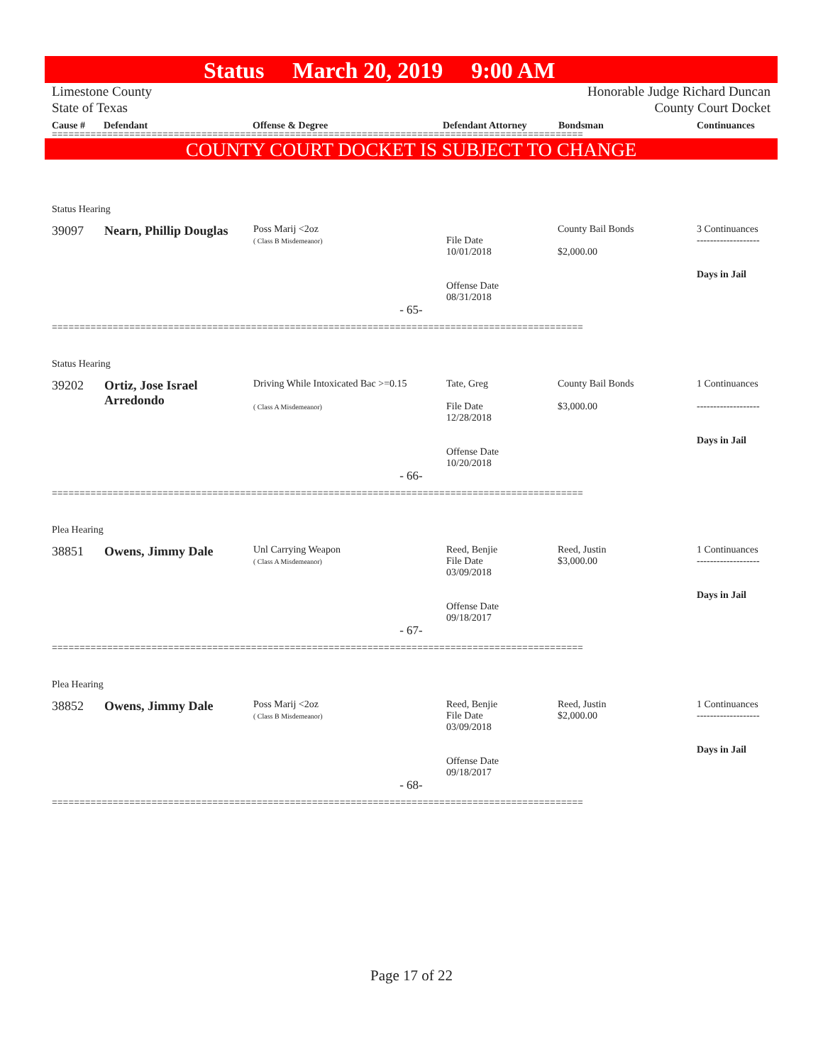Status March 20, 2019 9:00 AM
Limestone County Honorable Judge Richard Duncan
State of Texas County Court Docket
Cause # Defendant Offense & Degree Defendant Attorney Bondsman Continuances
================================================================================================
COUNTY COURT DOCKET IS SUBJECT TO CHANGE
Status Hearing
| 39097 | Nearn, Phillip Douglas | Poss Marij <2oz ( Class B Misdemeanor) | File Date 10/01/2018 Offense Date 08/31/2018 | County Bail Bonds $2,000.00 | 3 Continuances ------------------- Days in Jail |
- 65-
================================================================================================
Status Hearing
| 39202 | Ortiz, Jose Israel Arredondo | Driving While Intoxicated Bac >=0.15 ( Class A Misdemeanor) | Tate, Greg File Date 12/28/2018 Offense Date 10/20/2018 | County Bail Bonds $3,000.00 | 1 Continuances ------------------- Days in Jail |
- 66-
================================================================================================
Plea Hearing
| 38851 | Owens, Jimmy Dale | Unl Carrying Weapon ( Class A Misdemeanor) | Reed, Benjie File Date 03/09/2018 Offense Date 09/18/2017 | Reed, Justin $3,000.00 | 1 Continuances ------------------- Days in Jail |
- 67-
================================================================================================
Plea Hearing
| 38852 | Owens, Jimmy Dale | Poss Marij <2oz ( Class B Misdemeanor) | Reed, Benjie File Date 03/09/2018 Offense Date 09/18/2017 | Reed, Justin $2,000.00 | 1 Continuances ------------------- Days in Jail |
- 68-
================================================================================================
Page 17 of 22